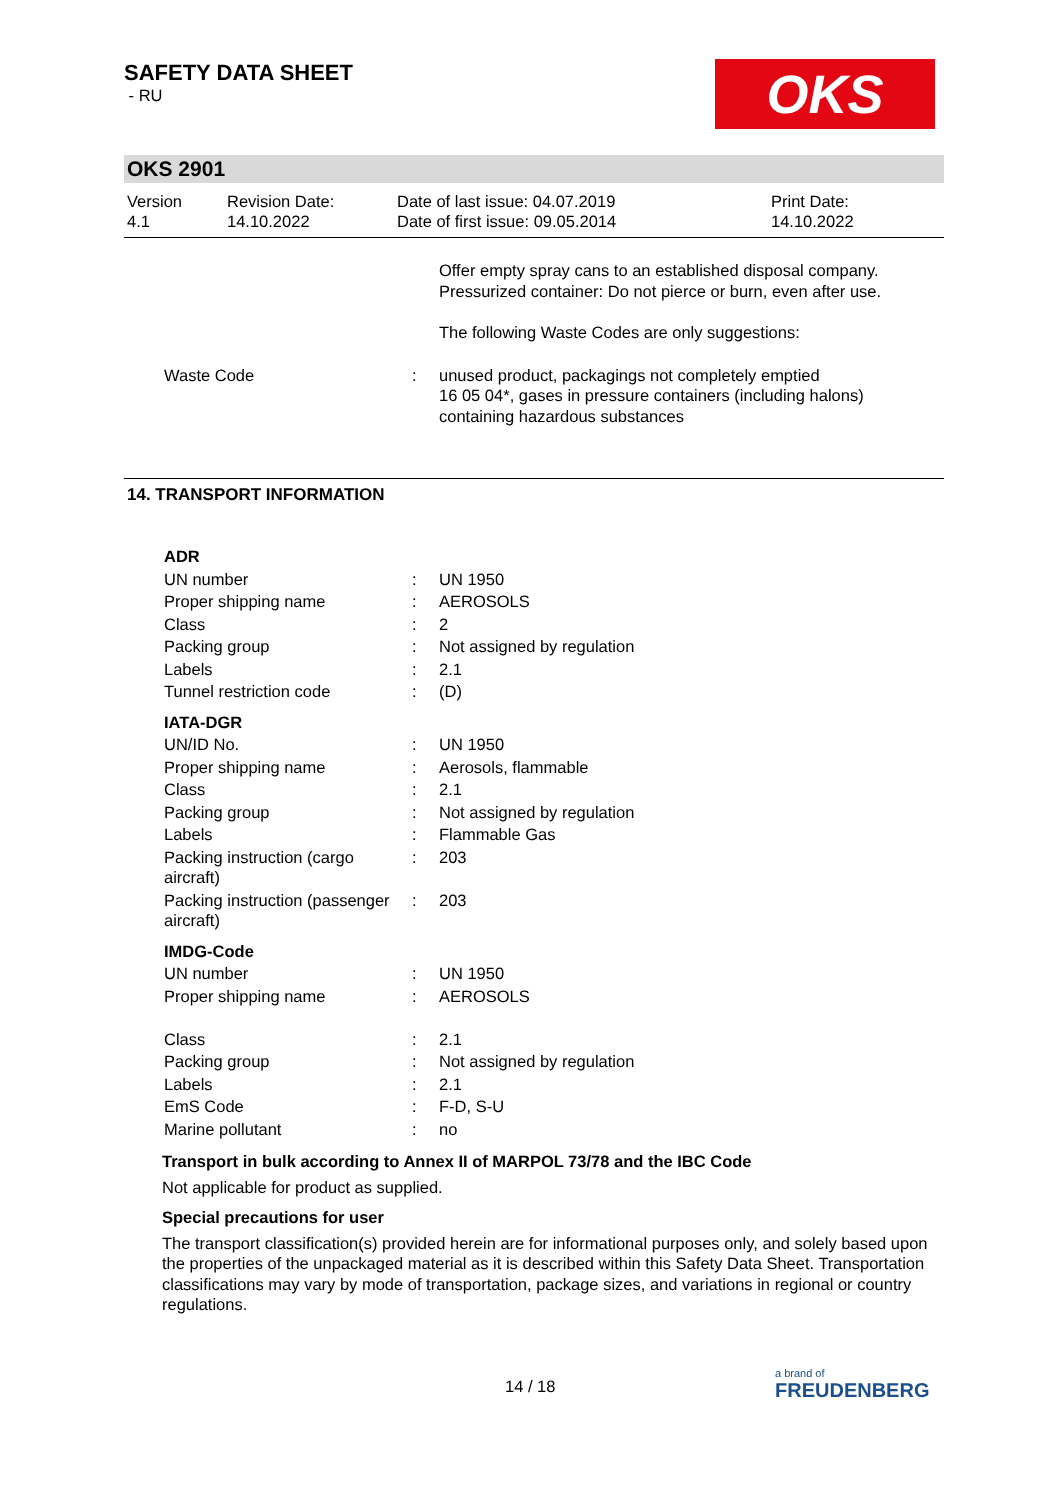OKS
SAFETY DATA SHEET
- RU
OKS 2901
Version
4.1
Revision Date:
14.10.2022
Date of last issue: 04.07.2019
Date of first issue: 09.05.2014
Print Date:
14.10.2022
| | | Offer empty spray cans to an established disposal company. Pressurized container: Do not pierce or burn, even after use. The following Waste Codes are only suggestions: |
| Waste Code | : | unused product, packagings not completely emptied 16 05 04*, gases in pressure containers (including halons) containing hazardous substances |
14. TRANSPORT INFORMATION
| ADR | | |
| UN number | : | UN 1950 |
| Proper shipping name | : | AEROSOLS |
| Class | : | 2 |
| Packing group | : | Not assigned by regulation |
| Labels | : | 2.1 |
| Tunnel restriction code | : | (D) |
| IATA-DGR | | |
| UN/ID No. | : | UN 1950 |
| Proper shipping name | : | Aerosols, flammable |
| Class | : | 2.1 |
| Packing group | : | Not assigned by regulation |
| Labels | : | Flammable Gas |
| Packing instruction (cargo aircraft) | : | 203 |
| Packing instruction (passenger aircraft) | : | 203 |
| IMDG-Code | | |
| UN number | : | UN 1950 |
| Proper shipping name | : | AEROSOLS |
| Class | : | 2.1 |
| Packing group | : | Not assigned by regulation |
| Labels | : | 2.1 |
| EmS Code | : | F-D, S-U |
| Marine pollutant | : | no |
Transport in bulk according to Annex II of MARPOL 73/78 and the IBC Code
Not applicable for product as supplied.
Special precautions for user
The transport classification(s) provided herein are for informational purposes only, and solely based upon the properties of the unpackaged material as it is described within this Safety Data Sheet. Transportation classifications may vary by mode of transportation, package sizes, and variations in regional or country regulations.
14 / 18
a brand of
FREUDENBERG